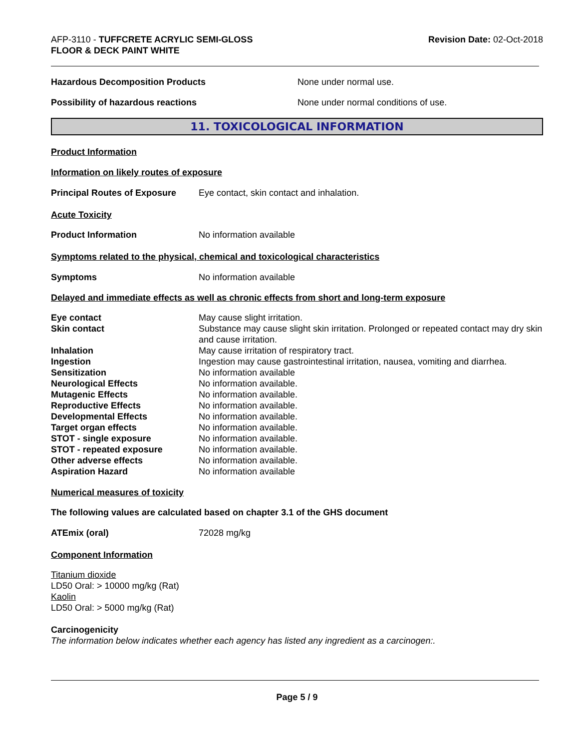AFP-3110 - TUFFCRETE ACRYLIC SEMI-GLOSS
FLOOR & DECK PAINT WHITE
Revision Date: 02-Oct-2018
Hazardous Decomposition Products None under normal use.
Possibility of hazardous reactions None under normal conditions of use.
11. TOXICOLOGICAL INFORMATION
Product Information
Information on likely routes of exposure
Principal Routes of Exposure
Eye contact, skin contact and inhalation.
Acute Toxicity
Product Information No information available
Symptoms related to the physical, chemical and toxicological characteristics
Symptoms No information available
Delayed and immediate effects as well as chronic effects from short and long-term exposure
Eye contact May cause slight irritation.
Skin contact Substance may cause slight skin irritation. Prolonged or repeated contact may dry skin and cause irritation.
Inhalation May cause irritation of respiratory tract.
Ingestion Ingestion may cause gastrointestinal irritation, nausea, vomiting and diarrhea.
Sensitization No information available
Neurological Effects No information available.
Mutagenic Effects No information available.
Reproductive Effects No information available.
Developmental Effects No information available.
Target organ effects No information available.
STOT - single exposure No information available.
STOT - repeated exposure No information available.
Other adverse effects No information available.
Aspiration Hazard No information available
Numerical measures of toxicity
The following values are calculated based on chapter 3.1 of the GHS document
ATEmix (oral) 72028 mg/kg
Component Information
Titanium dioxide
LD50 Oral: > 10000 mg/kg (Rat)
Kaolin
LD50 Oral: > 5000 mg/kg (Rat)
Carcinogenicity
The information below indicates whether each agency has listed any ingredient as a carcinogen:.
Page 5 / 9